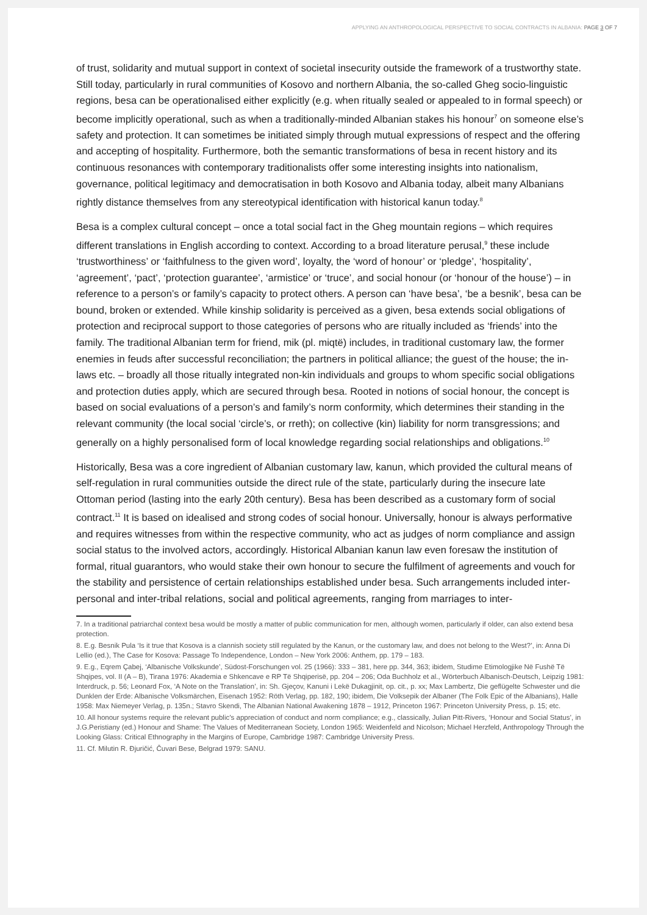APPLYING AN ANTHROPOLOGICAL PERSPECTIVE TO SOCIAL CONTRACTS IN ALBANIA: PAGE 3 OF 7
of trust, solidarity and mutual support in context of societal insecurity outside the framework of a trustworthy state. Still today, particularly in rural communities of Kosovo and northern Albania, the so-called Gheg socio-linguistic regions, besa can be operationalised either explicitly (e.g. when ritually sealed or appealed to in formal speech) or become implicitly operational, such as when a traditionally-minded Albanian stakes his honour<sup>7</sup> on someone else’s safety and protection. It can sometimes be initiated simply through mutual expressions of respect and the offering and accepting of hospitality. Furthermore, both the semantic transformations of besa in recent history and its continuous resonances with contemporary traditionalists offer some interesting insights into nationalism, governance, political legitimacy and democratisation in both Kosovo and Albania today, albeit many Albanians rightly distance themselves from any stereotypical identification with historical kanun today.<sup>8</sup>
Besa is a complex cultural concept – once a total social fact in the Gheg mountain regions – which requires different translations in English according to context. According to a broad literature perusal,<sup>9</sup> these include ‘trustworthiness’ or ‘faithfulness to the given word’, loyalty, the ‘word of honour’ or ‘pledge’, ‘hospitality’, ‘agreement’, ‘pact’, ‘protection guarantee’, ‘armistice’ or ‘truce’, and social honour (or ‘honour of the house’) – in reference to a person’s or family’s capacity to protect others. A person can ‘have besa’, ‘be a besnik’, besa can be bound, broken or extended. While kinship solidarity is perceived as a given, besa extends social obligations of protection and reciprocal support to those categories of persons who are ritually included as ‘friends’ into the family. The traditional Albanian term for friend, mik (pl. miqtë) includes, in traditional customary law, the former enemies in feuds after successful reconciliation; the partners in political alliance; the guest of the house; the in-laws etc. – broadly all those ritually integrated non-kin individuals and groups to whom specific social obligations and protection duties apply, which are secured through besa. Rooted in notions of social honour, the concept is based on social evaluations of a person’s and family’s norm conformity, which determines their standing in the relevant community (the local social ‘circle’s, or rreth); on collective (kin) liability for norm transgressions; and generally on a highly personalised form of local knowledge regarding social relationships and obligations.<sup>10</sup>
Historically, Besa was a core ingredient of Albanian customary law, kanun, which provided the cultural means of self-regulation in rural communities outside the direct rule of the state, particularly during the insecure late Ottoman period (lasting into the early 20th century). Besa has been described as a customary form of social contract.<sup>11</sup> It is based on idealised and strong codes of social honour. Universally, honour is always performative and requires witnesses from within the respective community, who act as judges of norm compliance and assign social status to the involved actors, accordingly. Historical Albanian kanun law even foresaw the institution of formal, ritual guarantors, who would stake their own honour to secure the fulfilment of agreements and vouch for the stability and persistence of certain relationships established under besa. Such arrangements included inter-personal and inter-tribal relations, social and political agreements, ranging from marriages to inter-
7. In a traditional patriarchal context besa would be mostly a matter of public communication for men, although women, particularly if older, can also extend besa protection.
8. E.g. Besnik Pula ‘Is it true that Kosova is a clannish society still regulated by the Kanun, or the customary law, and does not belong to the West?’, in: Anna Di Lellio (ed.), The Case for Kosova: Passage To Independence, London – New York 2006: Anthem, pp. 179 – 183.
9. E.g., Eqrem Çabej, ‘Albanische Volkskunde’, Südost-Forschungen vol. 25 (1966): 333 – 381, here pp. 344, 363; ibidem, Studime Etimologjike Në Fushë Të Shqipes, vol. II (A – B), Tirana 1976: Akademia e Shkencave e RP Të Shqiperisë, pp. 204 – 206; Oda Buchholz et al., Wörterbuch Albanisch-Deutsch, Leipzig 1981: Interdruck, p. 56; Leonard Fox, ‘A Note on the Translation’, in: Sh. Gjeçov, Kanuni i Lekë Dukagjinit, op. cit., p. xx; Max Lambertz, Die geflügelte Schwester und die Dunklen der Erde: Albanische Volksmärchen, Eisenach 1952: Röth Verlag, pp. 182, 190; ibidem, Die Volksepik der Albaner (The Folk Epic of the Albanians), Halle 1958: Max Niemeyer Verlag, p. 135n.; Stavro Skendi, The Albanian National Awakening 1878 – 1912, Princeton 1967: Princeton University Press, p. 15; etc.
10. All honour systems require the relevant public’s appreciation of conduct and norm compliance; e.g., classically, Julian Pitt-Rivers, ‘Honour and Social Status’, in J.G.Peristiany (ed.) Honour and Shame: The Values of Mediterranean Society, London 1965: Weidenfeld and Nicolson; Michael Herzfeld, Anthropology Through the Looking Glass: Critical Ethnography in the Margins of Europe, Cambridge 1987: Cambridge University Press.
11. Cf. Milutin R. Đjuričić, Čuvari Bese, Belgrad 1979: SANU.